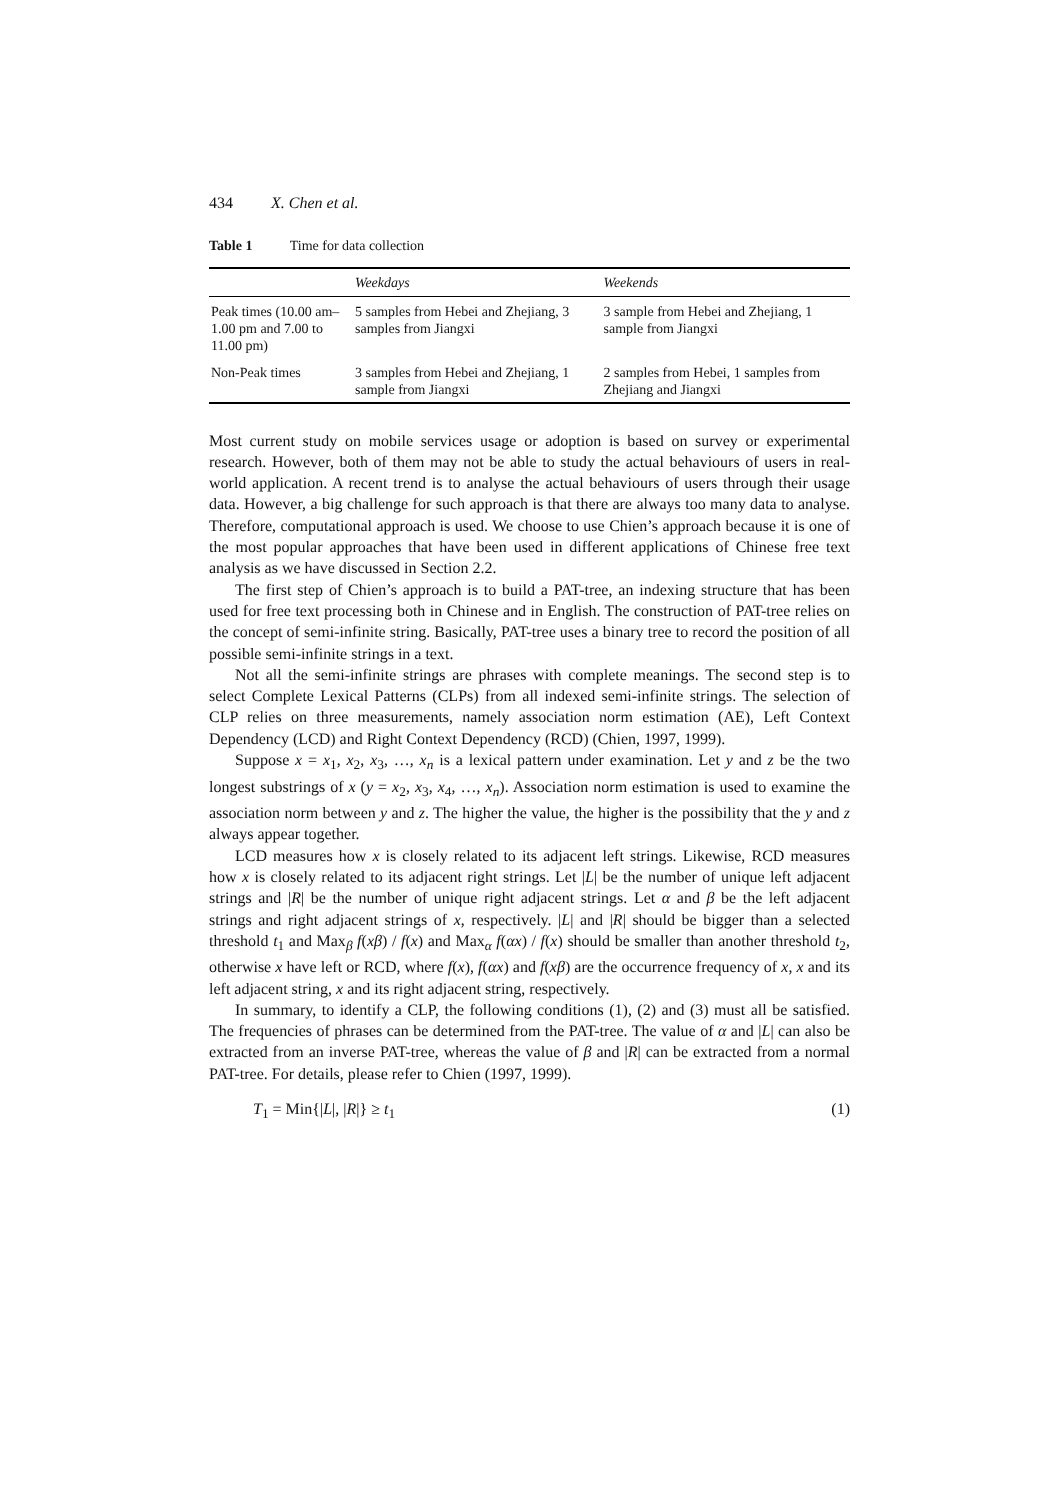434 X. Chen et al.
Table 1 Time for data collection
| | Weekdays | Weekends |
| --- | --- | --- |
| Peak times (10.00 am–1.00 pm and 7.00 to 11.00 pm) | 5 samples from Hebei and Zhejiang, 3 samples from Jiangxi | 3 sample from Hebei and Zhejiang, 1 sample from Jiangxi |
| Non-Peak times | 3 samples from Hebei and Zhejiang, 1 sample from Jiangxi | 2 samples from Hebei, 1 samples from Zhejiang and Jiangxi |
Most current study on mobile services usage or adoption is based on survey or experimental research. However, both of them may not be able to study the actual behaviours of users in real-world application. A recent trend is to analyse the actual behaviours of users through their usage data. However, a big challenge for such approach is that there are always too many data to analyse. Therefore, computational approach is used. We choose to use Chien’s approach because it is one of the most popular approaches that have been used in different applications of Chinese free text analysis as we have discussed in Section 2.2.
The first step of Chien’s approach is to build a PAT-tree, an indexing structure that has been used for free text processing both in Chinese and in English. The construction of PAT-tree relies on the concept of semi-infinite string. Basically, PAT-tree uses a binary tree to record the position of all possible semi-infinite strings in a text.
Not all the semi-infinite strings are phrases with complete meanings. The second step is to select Complete Lexical Patterns (CLPs) from all indexed semi-infinite strings. The selection of CLP relies on three measurements, namely association norm estimation (AE), Left Context Dependency (LCD) and Right Context Dependency (RCD) (Chien, 1997, 1999).
Suppose x = x<sub>1</sub>, x<sub>2</sub>, x<sub>3</sub>, …, x<sub>n</sub> is a lexical pattern under examination. Let y and z be the two longest substrings of x (y = x<sub>2</sub>, x<sub>3</sub>, x<sub>4</sub>, …, x<sub>n</sub>). Association norm estimation is used to examine the association norm between y and z. The higher the value, the higher is the possibility that the y and z always appear together.
LCD measures how x is closely related to its adjacent left strings. Likewise, RCD measures how x is closely related to its adjacent right strings. Let |L| be the number of unique left adjacent strings and |R| be the number of unique right adjacent strings. Let α and β be the left adjacent strings and right adjacent strings of x, respectively. |L| and |R| should be bigger than a selected threshold t<sub>1</sub> and Max<sub>β</sub> f(xβ) / f(x) and Max<sub>α</sub> f(αx) / f(x) should be smaller than another threshold t<sub>2</sub>, otherwise x have left or RCD, where f(x), f(αx) and f(xβ) are the occurrence frequency of x, x and its left adjacent string, x and its right adjacent string, respectively.
In summary, to identify a CLP, the following conditions (1), (2) and (3) must all be satisfied. The frequencies of phrases can be determined from the PAT-tree. The value of α and |L| can also be extracted from an inverse PAT-tree, whereas the value of β and |R| can be extracted from a normal PAT-tree. For details, please refer to Chien (1997, 1999).
T<sub>1</sub> = Min{|L|, |R|} ≥ t<sub>1</sub> (1)